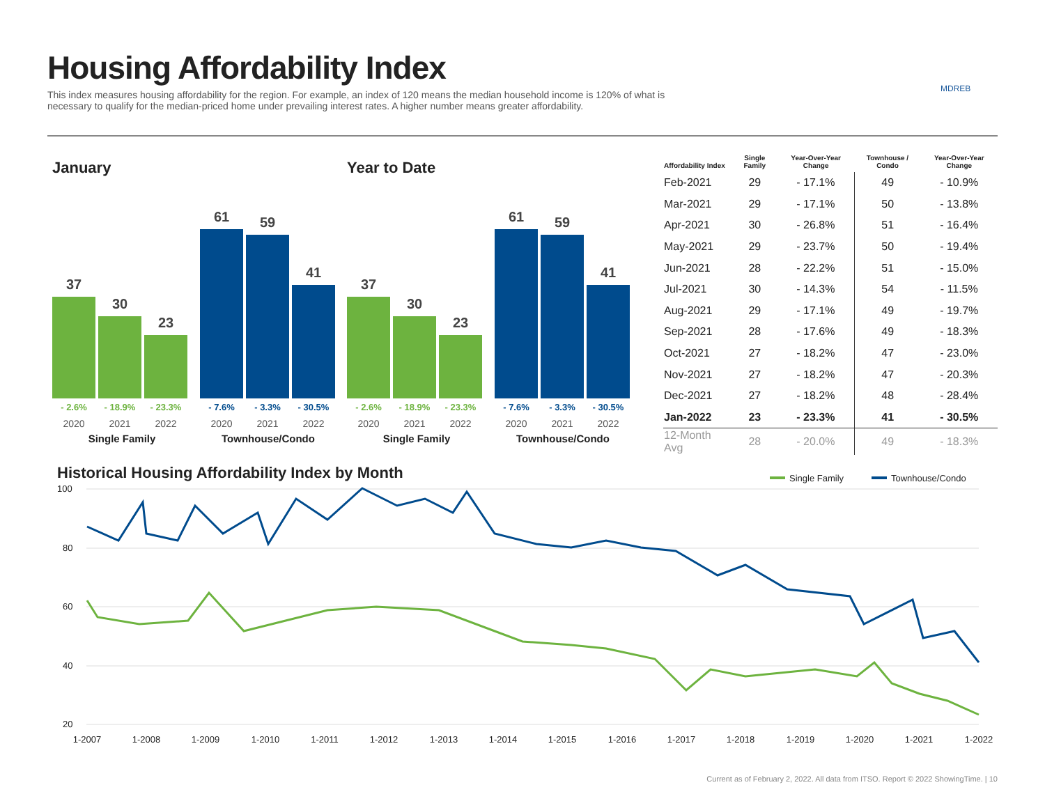Housing Affordability Index
This index measures housing affordability for the region. For example, an index of 120 means the median household income is 120% of what is necessary to qualify for the median-priced home under prevailing interest rates. A higher number means greater affordability.
MDREB
January Year to Date
37 30 23
61 59 41
- 2.6% - 18.9% - 23.3% - 7.6% - 3.3% - 30.5%
2020 2021 2022 2020 2021 2022
Single Family Townhouse/Condo
37 30 23
61 59 41
- 2.6% - 18.9% - 23.3% - 7.6% - 3.3% - 30.5%
2020 2021 2022 2020 2021 2022
Single Family Townhouse/Condo
| Affordability Index | Single Family | Year-Over-Year Change | Townhouse / Condo | Year-Over-Year Change |
| --- | --- | --- | --- | --- |
| Feb-2021 | 29 | - 17.1% | 49 | - 10.9% |
| Mar-2021 | 29 | - 17.1% | 50 | - 13.8% |
| Apr-2021 | 30 | - 26.8% | 51 | - 16.4% |
| May-2021 | 29 | - 23.7% | 50 | - 19.4% |
| Jun-2021 | 28 | - 22.2% | 51 | - 15.0% |
| Jul-2021 | 30 | - 14.3% | 54 | - 11.5% |
| Aug-2021 | 29 | - 17.1% | 49 | - 19.7% |
| Sep-2021 | 28 | - 17.6% | 49 | - 18.3% |
| Oct-2021 | 27 | - 18.2% | 47 | - 23.0% |
| Nov-2021 | 27 | - 18.2% | 47 | - 20.3% |
| Dec-2021 | 27 | - 18.2% | 48 | - 28.4% |
| Jan-2022 | 23 | - 23.3% | 41 | - 30.5% |
| 12-Month Avg | 28 | - 20.0% | 49 | - 18.3% |
Historical Housing Affordability Index by Month
Single Family
Townhouse/Condo
100
80
60
40
20
1-2007
1-2008
1-2009
1-2010
1-2011
1-2012
1-2013
1-2014
1-2015
1-2016
1-2017
1-2018
1-2019
1-2020
1-2021
1-2022
Current as of February 2, 2022. All data from ITSO. Report © 2022 ShowingTime. | 10